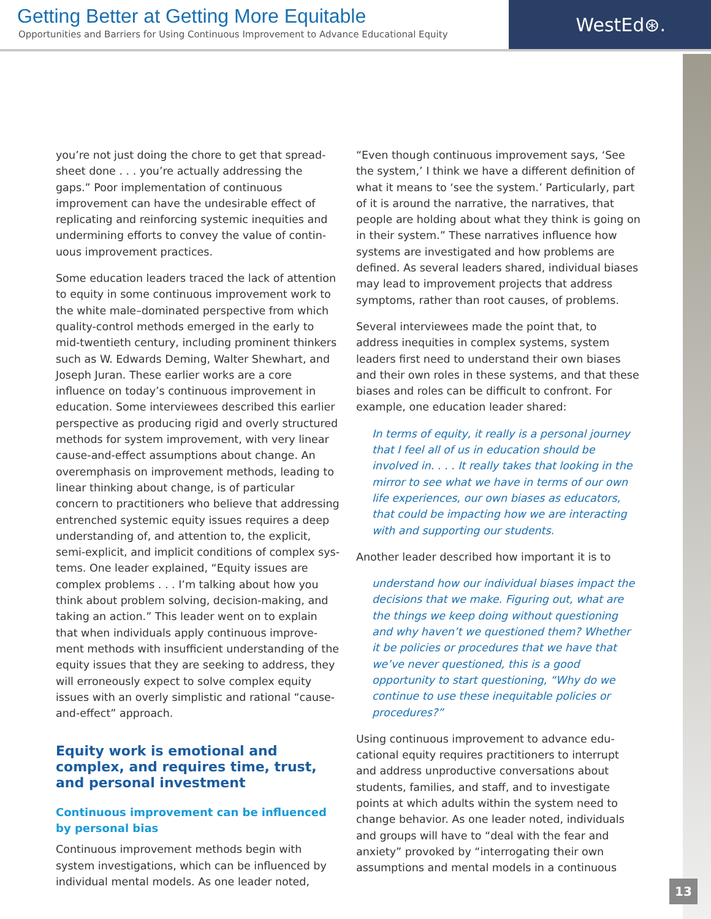Getting Better at Getting More Equitable
Opportunities and Barriers for Using Continuous Improvement to Advance Educational Equity
WestEd⊛.
you’re not just doing the chore to get that spread­sheet done . . . you’re actually addressing the gaps.” Poor implementation of continuous improvement can have the undesirable effect of replicating and reinforcing systemic inequities and undermining efforts to convey the value of contin­uous improvement practices.
Some education leaders traced the lack of atten­tion to equity in some continuous improvement work to the white male–dominated perspective from which quality-control methods emerged in the early to mid-twentieth century, including prominent thinkers such as W. Edwards Deming, Walter Shewhart, and Joseph Juran. These earlier works are a core influence on today’s continuous improvement in education. Some interviewees described this earlier perspective as producing rigid and overly structured methods for system improvement, with very linear cause-and-effect assumptions about change. An overemphasis on improvement methods, leading to linear thinking about change, is of particular concern to practi­tioners who believe that addressing entrenched systemic equity issues requires a deep under­standing of, and attention to, the explicit, semi-explicit, and implicit conditions of complex sys­tems. One leader explained, “Equity issues are complex problems . . . I’m talking about how you think about problem solving, decision-making, and taking an action.” This leader went on to explain that when individuals apply continuous improve­ment methods with insufficient understanding of the equity issues that they are seeking to address, they will erroneously expect to solve complex equity issues with an overly simplistic and rational “cause-and-effect” approach.
Equity work is emotional and complex, and requires time, trust, and personal investment
Continuous improvement can be influenced by personal bias
Continuous improvement methods begin with system investigations, which can be influenced by individual mental models. As one leader noted,
“Even though continuous improvement says, ‘See the system,’ I think we have a different definition of what it means to ‘see the system.’ Particularly, part of it is around the narrative, the narratives, that people are holding about what they think is going on in their system.” These narratives influence how systems are investigated and how problems are defined. As several leaders shared, individual biases may lead to improvement proj­ects that address symptoms, rather than root causes, of problems.
Several interviewees made the point that, to address inequities in complex systems, system leaders first need to understand their own biases and their own roles in these systems, and that these biases and roles can be difficult to confront. For example, one education leader shared:
In terms of equity, it really is a personal journey that I feel all of us in education should be involved in. . . . It really takes that looking in the mirror to see what we have in terms of our own life experiences, our own biases as educators, that could be impact­ing how we are interacting with and sup­porting our students.
Another leader described how important it is to
understand how our individual biases impact the decisions that we make. Figuring out, what are the things we keep doing without questioning and why haven’t we questioned them? Whether it be policies or procedures that we have that we’ve never questioned, this is a good opportunity to start question­ing, “Why do we continue to use these inequitable policies or procedures?”
Using continuous improvement to advance edu­cational equity requires practitioners to interrupt and address unproductive conversations about students, families, and staff, and to investigate points at which adults within the system need to change behavior. As one leader noted, individuals and groups will have to “deal with the fear and anxiety” provoked by “interrogating their own assumptions and mental models in a continuous
13